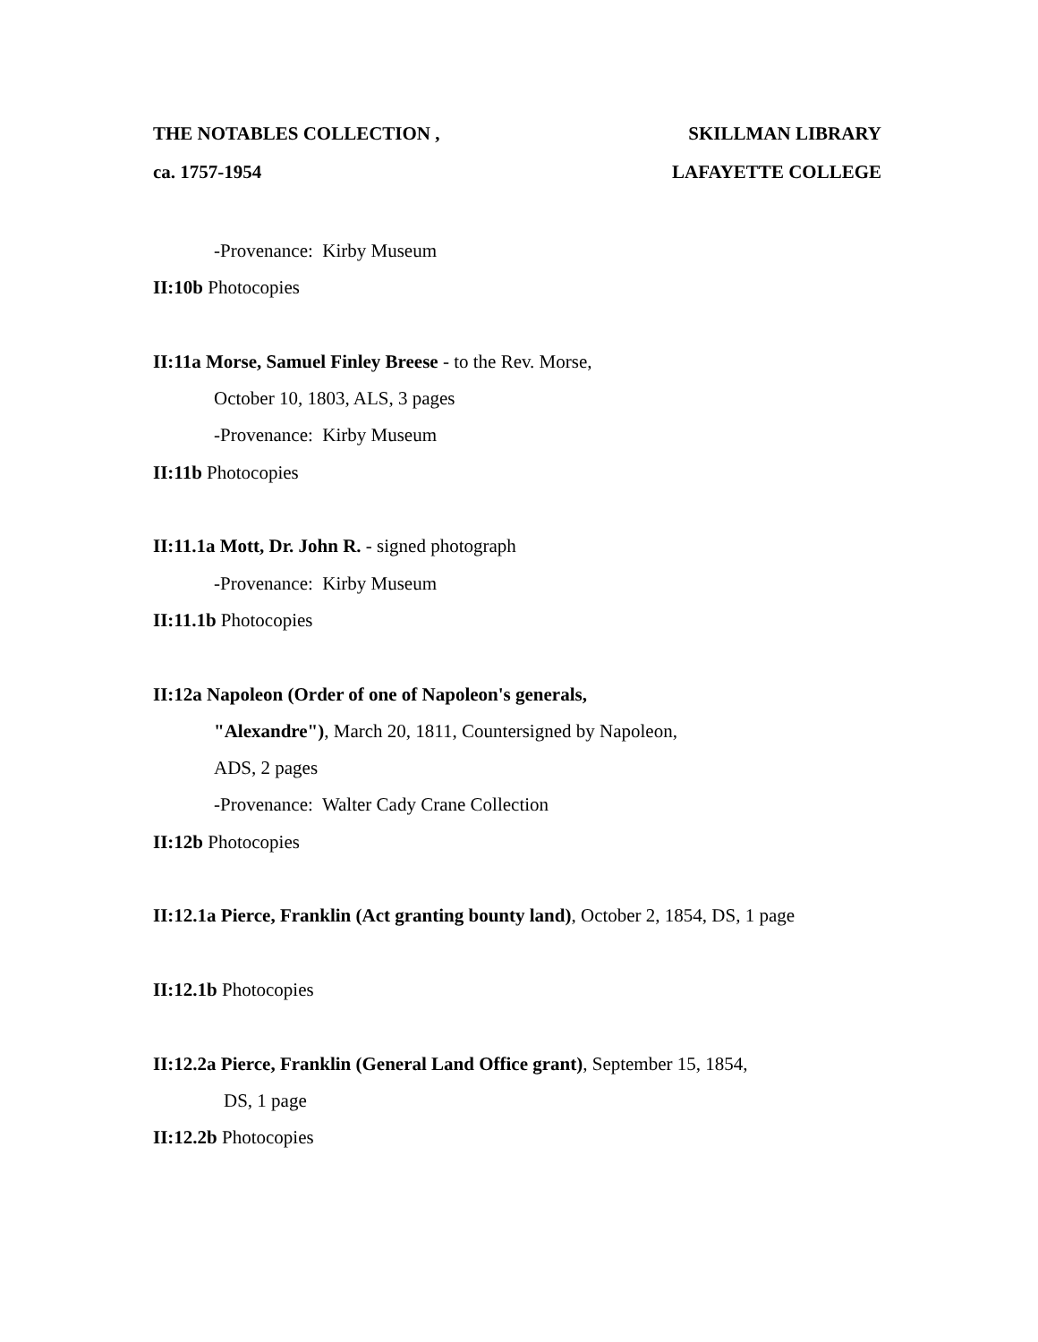THE NOTABLES COLLECTION , SKILLMAN LIBRARY
ca. 1757-1954 LAFAYETTE COLLEGE
-Provenance: Kirby Museum
II:10b Photocopies
II:11a Morse, Samuel Finley Breese - to the Rev. Morse,
October 10, 1803, ALS, 3 pages
-Provenance: Kirby Museum
II:11b Photocopies
II:11.1a Mott, Dr. John R. - signed photograph
-Provenance: Kirby Museum
II:11.1b Photocopies
II:12a Napoleon (Order of one of Napoleon's generals,
"Alexandre"), March 20, 1811, Countersigned by Napoleon,
ADS, 2 pages
-Provenance: Walter Cady Crane Collection
II:12b Photocopies
II:12.1a Pierce, Franklin (Act granting bounty land), October 2, 1854, DS, 1 page
II:12.1b Photocopies
II:12.2a Pierce, Franklin (General Land Office grant), September 15, 1854,
DS, 1 page
II:12.2b Photocopies